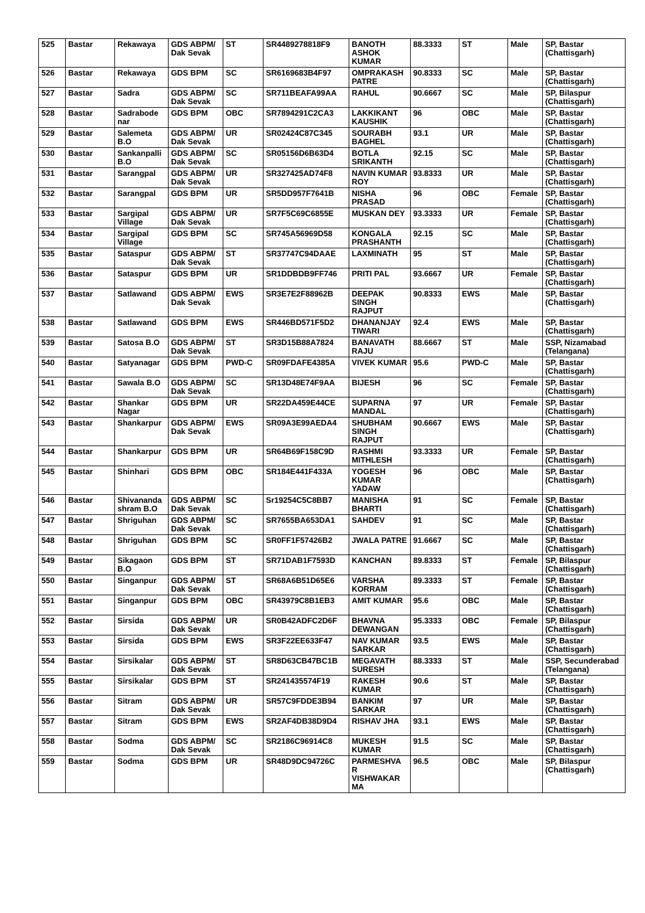| 525 | Bastar | Rekawaya | GDS ABPM/ Dak Sevak | ST | SR4489278818F9 | BANOTH ASHOK KUMAR | 88.3333 | ST | Male | SP, Bastar (Chattisgarh) |
| 526 | Bastar | Rekawaya | GDS BPM | SC | SR6169683B4F97 | OMPRAKASH PATRE | 90.8333 | SC | Male | SP, Bastar (Chattisgarh) |
| 527 | Bastar | Sadra | GDS ABPM/ Dak Sevak | SC | SR711BEAFA99AA | RAHUL | 90.6667 | SC | Male | SP, Bilaspur (Chattisgarh) |
| 528 | Bastar | Sadrabode nar | GDS BPM | OBC | SR7894291C2CA3 | LAKKIKANT KAUSHIK | 96 | OBC | Male | SP, Bastar (Chattisgarh) |
| 529 | Bastar | Salemeta B.O | GDS ABPM/ Dak Sevak | UR | SR02424C87C345 | SOURABH BAGHEL | 93.1 | UR | Male | SP, Bastar (Chattisgarh) |
| 530 | Bastar | Sankanpalli B.O | GDS ABPM/ Dak Sevak | SC | SR05156D6B63D4 | BOTLA SRIKANTH | 92.15 | SC | Male | SP, Bastar (Chattisgarh) |
| 531 | Bastar | Sarangpal | GDS ABPM/ Dak Sevak | UR | SR327425AD74F8 | NAVIN KUMAR ROY | 93.8333 | UR | Male | SP, Bastar (Chattisgarh) |
| 532 | Bastar | Sarangpal | GDS BPM | UR | SR5DD957F7641B | NISHA PRASAD | 96 | OBC | Female | SP, Bastar (Chattisgarh) |
| 533 | Bastar | Sargipal Village | GDS ABPM/ Dak Sevak | UR | SR7F5C69C6855E | MUSKAN DEY | 93.3333 | UR | Female | SP, Bastar (Chattisgarh) |
| 534 | Bastar | Sargipal Village | GDS BPM | SC | SR745A56969D58 | KONGALA PRASHANTH | 92.15 | SC | Male | SP, Bastar (Chattisgarh) |
| 535 | Bastar | Sataspur | GDS ABPM/ Dak Sevak | ST | SR37747C94DAAE | LAXMINATH | 95 | ST | Male | SP, Bastar (Chattisgarh) |
| 536 | Bastar | Sataspur | GDS BPM | UR | SR1DDBDB9FF746 | PRITI PAL | 93.6667 | UR | Female | SP, Bastar (Chattisgarh) |
| 537 | Bastar | Satlawand | GDS ABPM/ Dak Sevak | EWS | SR3E7E2F88962B | DEEPAK SINGH RAJPUT | 90.8333 | EWS | Male | SP, Bastar (Chattisgarh) |
| 538 | Bastar | Satlawand | GDS BPM | EWS | SR446BD571F5D2 | DHANANJAY TIWARI | 92.4 | EWS | Male | SP, Bastar (Chattisgarh) |
| 539 | Bastar | Satosa B.O | GDS ABPM/ Dak Sevak | ST | SR3D15B88A7824 | BANAVATH RAJU | 88.6667 | ST | Male | SSP, Nizamabad (Telangana) |
| 540 | Bastar | Satyanagar | GDS BPM | PWD-C | SR09FDAFE4385A | VIVEK KUMAR | 95.6 | PWD-C | Male | SP, Bastar (Chattisgarh) |
| 541 | Bastar | Sawala B.O | GDS ABPM/ Dak Sevak | SC | SR13D48E74F9AA | BIJESH | 96 | SC | Female | SP, Bastar (Chattisgarh) |
| 542 | Bastar | Shankar Nagar | GDS BPM | UR | SR22DA459E44CE | SUPARNA MANDAL | 97 | UR | Female | SP, Bastar (Chattisgarh) |
| 543 | Bastar | Shankarpur | GDS ABPM/ Dak Sevak | EWS | SR09A3E99AEDA4 | SHUBHAM SINGH RAJPUT | 90.6667 | EWS | Male | SP, Bastar (Chattisgarh) |
| 544 | Bastar | Shankarpur | GDS BPM | UR | SR64B69F158C9D | RASHMI MITHLESH | 93.3333 | UR | Female | SP, Bastar (Chattisgarh) |
| 545 | Bastar | Shinhari | GDS BPM | OBC | SR184E441F433A | YOGESH KUMAR YADAW | 96 | OBC | Male | SP, Bastar (Chattisgarh) |
| 546 | Bastar | Shivananda shram B.O | GDS ABPM/ Dak Sevak | SC | Sr19254C5C8BB7 | MANISHA BHARTI | 91 | SC | Female | SP, Bastar (Chattisgarh) |
| 547 | Bastar | Shriguhan | GDS ABPM/ Dak Sevak | SC | SR7655BA653DA1 | SAHDEV | 91 | SC | Male | SP, Bastar (Chattisgarh) |
| 548 | Bastar | Shriguhan | GDS BPM | SC | SR0FF1F57426B2 | JWALA PATRE | 91.6667 | SC | Male | SP, Bastar (Chattisgarh) |
| 549 | Bastar | Sikagaon B.O | GDS BPM | ST | SR71DAB1F7593D | KANCHAN | 89.8333 | ST | Female | SP, Bilaspur (Chattisgarh) |
| 550 | Bastar | Singanpur | GDS ABPM/ Dak Sevak | ST | SR68A6B51D65E6 | VARSHA KORRAM | 89.3333 | ST | Female | SP, Bastar (Chattisgarh) |
| 551 | Bastar | Singanpur | GDS BPM | OBC | SR43979C8B1EB3 | AMIT KUMAR | 95.6 | OBC | Male | SP, Bastar (Chattisgarh) |
| 552 | Bastar | Sirsida | GDS ABPM/ Dak Sevak | UR | SR0B42ADFC2D6F | BHAVNA DEWANGAN | 95.3333 | OBC | Female | SP, Bilaspur (Chattisgarh) |
| 553 | Bastar | Sirsida | GDS BPM | EWS | SR3F22EE633F47 | NAV KUMAR SARKAR | 93.5 | EWS | Male | SP, Bastar (Chattisgarh) |
| 554 | Bastar | Sirsikalar | GDS ABPM/ Dak Sevak | ST | SR8D63CB47BC1B | MEGAVATH SURESH | 88.3333 | ST | Male | SSP, Secunderabad (Telangana) |
| 555 | Bastar | Sirsikalar | GDS BPM | ST | SR241435574F19 | RAKESH KUMAR | 90.6 | ST | Male | SP, Bastar (Chattisgarh) |
| 556 | Bastar | Sitram | GDS ABPM/ Dak Sevak | UR | SR57C9FDDE3B94 | BANKIM SARKAR | 97 | UR | Male | SP, Bastar (Chattisgarh) |
| 557 | Bastar | Sitram | GDS BPM | EWS | SR2AF4DB38D9D4 | RISHAV JHA | 93.1 | EWS | Male | SP, Bastar (Chattisgarh) |
| 558 | Bastar | Sodma | GDS ABPM/ Dak Sevak | SC | SR2186C96914C8 | MUKESH KUMAR | 91.5 | SC | Male | SP, Bastar (Chattisgarh) |
| 559 | Bastar | Sodma | GDS BPM | UR | SR48D9DC94726C | PARMESHVA R VISHWAKAR MA | 96.5 | OBC | Male | SP, Bilaspur (Chattisgarh) |